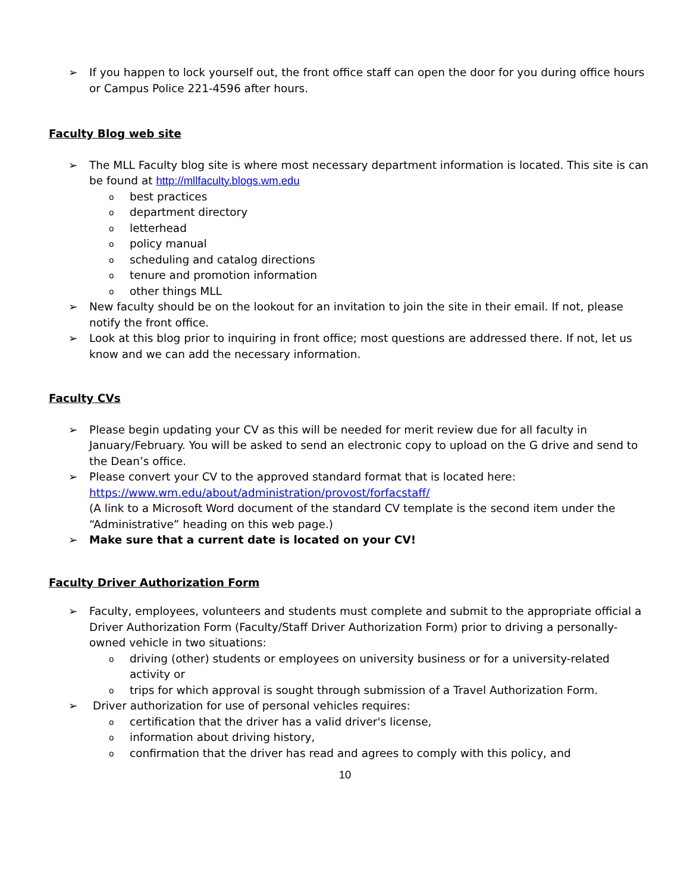➢ If you happen to lock yourself out, the front office staff can open the door for you during office hours or Campus Police 221-4596 after hours.
Faculty Blog web site
➢ The MLL Faculty blog site is where most necessary department information is located. This site is can be found at http://mllfaculty.blogs.wm.edu
obest practices
odepartment directory
oletterhead
opolicy manual
oscheduling and catalog directions
otenure and promotion information
oother things MLL
➢ New faculty should be on the lookout for an invitation to join the site in their email. If not, please notify the front office.
➢ Look at this blog prior to inquiring in front office; most questions are addressed there. If not, let us know and we can add the necessary information.
Faculty CVs
➢ Please begin updating your CV as this will be needed for merit review due for all faculty in January/February. You will be asked to send an electronic copy to upload on the G drive and send to the Dean’s office.
➢ Please convert your CV to the approved standard format that is located here:
https://www.wm.edu/about/administration/provost/forfacstaff/
(A link to a Microsoft Word document of the standard CV template is the second item under the “Administrative” heading on this web page.)
➢ Make sure that a current date is located on your CV!
Faculty Driver Authorization Form
➢ Faculty, employees, volunteers and students must complete and submit to the appropriate official a Driver Authorization Form (Faculty/Staff Driver Authorization Form) prior to driving a personally-owned vehicle in two situations:
odriving (other) students or employees on university business or for a university-related activity or
otrips for which approval is sought through submission of a Travel Authorization Form.
➢ Driver authorization for use of personal vehicles requires:
ocertification that the driver has a valid driver's license,
oinformation about driving history,
oconfirmation that the driver has read and agrees to comply with this policy, and
10